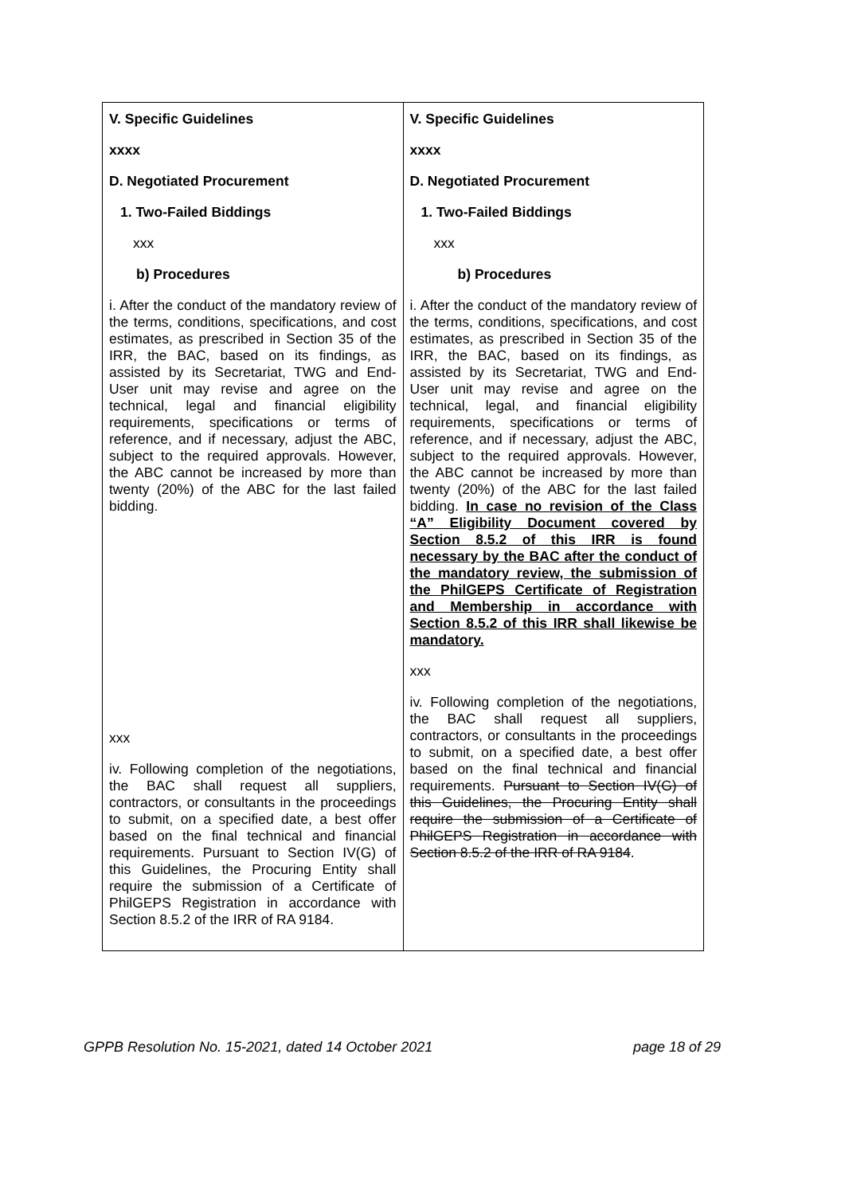| V. Specific Guidelines xxxx D. Negotiated Procurement 1. Two-Failed Biddings xxx b) Procedures i. After the conduct of the mandatory review of the terms, conditions, specifications, and cost estimates, as prescribed in Section 35 of the IRR, the BAC, based on its findings, as assisted by its Secretariat, TWG and End-User unit may revise and agree on the technical, legal and financial eligibility requirements, specifications or terms of reference, and if necessary, adjust the ABC, subject to the required approvals. However, the ABC cannot be increased by more than twenty (20%) of the ABC for the last failed bidding. xxx iv. Following completion of the negotiations, the BAC shall request all suppliers, contractors, or consultants in the proceedings to submit, on a specified date, a best offer based on the final technical and financial requirements. Pursuant to Section IV(G) of this Guidelines, the Procuring Entity shall require the submission of a Certificate of PhilGEPS Registration in accordance with Section 8.5.2 of the IRR of RA 9184. | V. Specific Guidelines xxxx D. Negotiated Procurement 1. Two-Failed Biddings xxx b) Procedures i. After the conduct of the mandatory review of the terms, conditions, specifications, and cost estimates, as prescribed in Section 35 of the IRR, the BAC, based on its findings, as assisted by its Secretariat, TWG and End-User unit may revise and agree on the technical, legal, and financial eligibility requirements, specifications or terms of reference, and if necessary, adjust the ABC, subject to the required approvals. However, the ABC cannot be increased by more than twenty (20%) of the ABC for the last failed bidding. In case no revision of the Class “A” Eligibility Document covered by Section 8.5.2 of this IRR is found necessary by the BAC after the conduct of the mandatory review, the submission of the PhilGEPS Certificate of Registration and Membership in accordance with Section 8.5.2 of this IRR shall likewise be mandatory. xxx iv. Following completion of the negotiations, the BAC shall request all suppliers, contractors, or consultants in the proceedings to submit, on a specified date, a best offer based on the final technical and financial requirements. Pursuant to Section IV(G) of this Guidelines, the Procuring Entity shall require the submission of a Certificate of PhilGEPS Registration in accordance with Section 8.5.2 of the IRR of RA 9184 . |
GPPB Resolution No. 15-2021, dated 14 October 2021 page 18 of 29